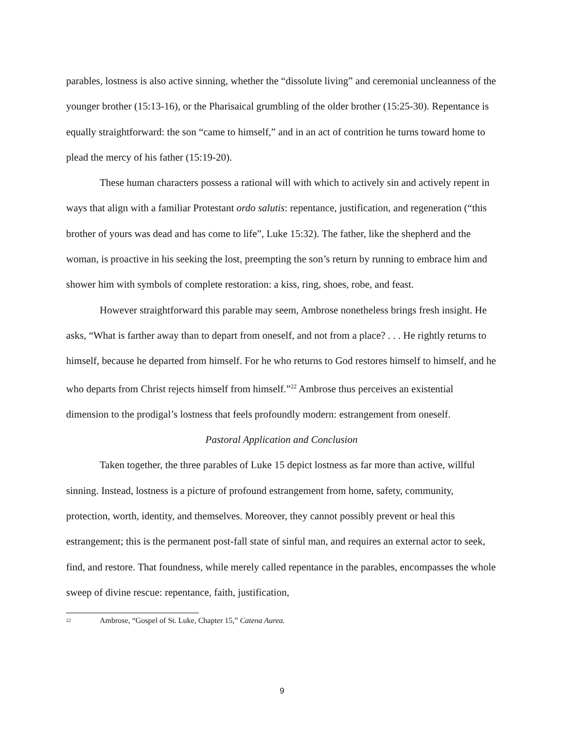parables, lostness is also active sinning, whether the “dissolute living” and ceremonial uncleanness of the younger brother (15:13-16), or the Pharisaical grumbling of the older brother (15:25-30). Repentance is equally straightforward: the son “came to himself,” and in an act of contrition he turns toward home to plead the mercy of his father (15:19-20).
These human characters possess a rational will with which to actively sin and actively repent in ways that align with a familiar Protestant ordo salutis: repentance, justification, and regeneration (“this brother of yours was dead and has come to life”, Luke 15:32). The father, like the shepherd and the woman, is proactive in his seeking the lost, preempting the son’s return by running to embrace him and shower him with symbols of complete restoration: a kiss, ring, shoes, robe, and feast.
However straightforward this parable may seem, Ambrose nonetheless brings fresh insight. He asks, “What is farther away than to depart from oneself, and not from a place? . . . He rightly returns to himself, because he departed from himself. For he who returns to God restores himself to himself, and he who departs from Christ rejects himself from himself.”<sup>22</sup> Ambrose thus perceives an existential dimension to the prodigal’s lostness that feels profoundly modern: estrangement from oneself.
Pastoral Application and Conclusion
Taken together, the three parables of Luke 15 depict lostness as far more than active, willful sinning. Instead, lostness is a picture of profound estrangement from home, safety, community, protection, worth, identity, and themselves. Moreover, they cannot possibly prevent or heal this estrangement; this is the permanent post-fall state of sinful man, and requires an external actor to seek, find, and restore. That foundness, while merely called repentance in the parables, encompasses the whole sweep of divine rescue: repentance, faith, justification,
<sup>22</sup> Ambrose, “Gospel of St. Luke, Chapter 15,” Catena Aurea.
9